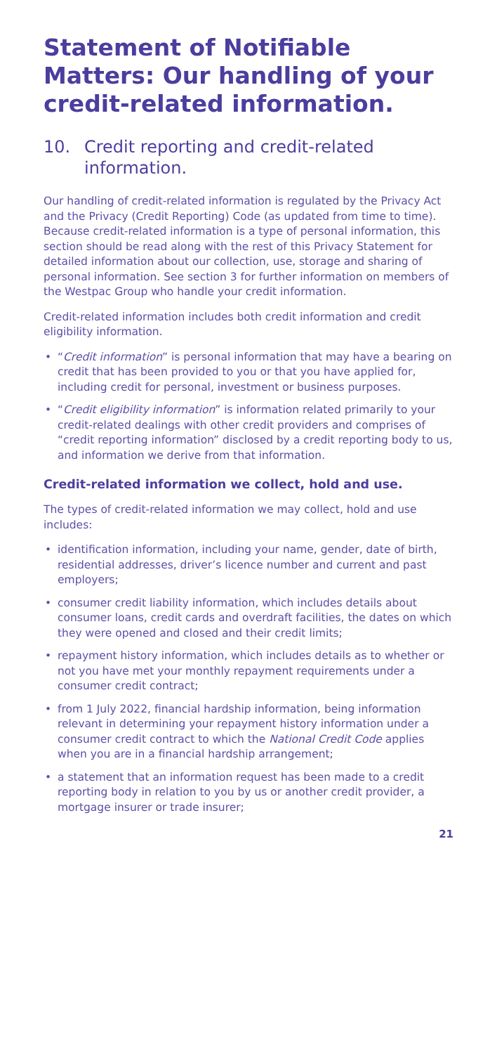Statement of Notifiable Matters: Our handling of your credit-related information.
10. Credit reporting and credit-related information.
Our handling of credit-related information is regulated by the Privacy Act and the Privacy (Credit Reporting) Code (as updated from time to time). Because credit-related information is a type of personal information, this section should be read along with the rest of this Privacy Statement for detailed information about our collection, use, storage and sharing of personal information. See section 3 for further information on members of the Westpac Group who handle your credit information.
Credit-related information includes both credit information and credit eligibility information.
• “Credit information” is personal information that may have a bearing on credit that has been provided to you or that you have applied for, including credit for personal, investment or business purposes.
• “Credit eligibility information” is information related primarily to your credit-related dealings with other credit providers and comprises of “credit reporting information” disclosed by a credit reporting body to us, and information we derive from that information.
Credit-related information we collect, hold and use.
The types of credit-related information we may collect, hold and use includes:
• identification information, including your name, gender, date of birth, residential addresses, driver’s licence number and current and past employers;
• consumer credit liability information, which includes details about consumer loans, credit cards and overdraft facilities, the dates on which they were opened and closed and their credit limits;
• repayment history information, which includes details as to whether or not you have met your monthly repayment requirements under a consumer credit contract;
• from 1 July 2022, financial hardship information, being information relevant in determining your repayment history information under a consumer credit contract to which the National Credit Code applies when you are in a financial hardship arrangement;
• a statement that an information request has been made to a credit reporting body in relation to you by us or another credit provider, a mortgage insurer or trade insurer;
21